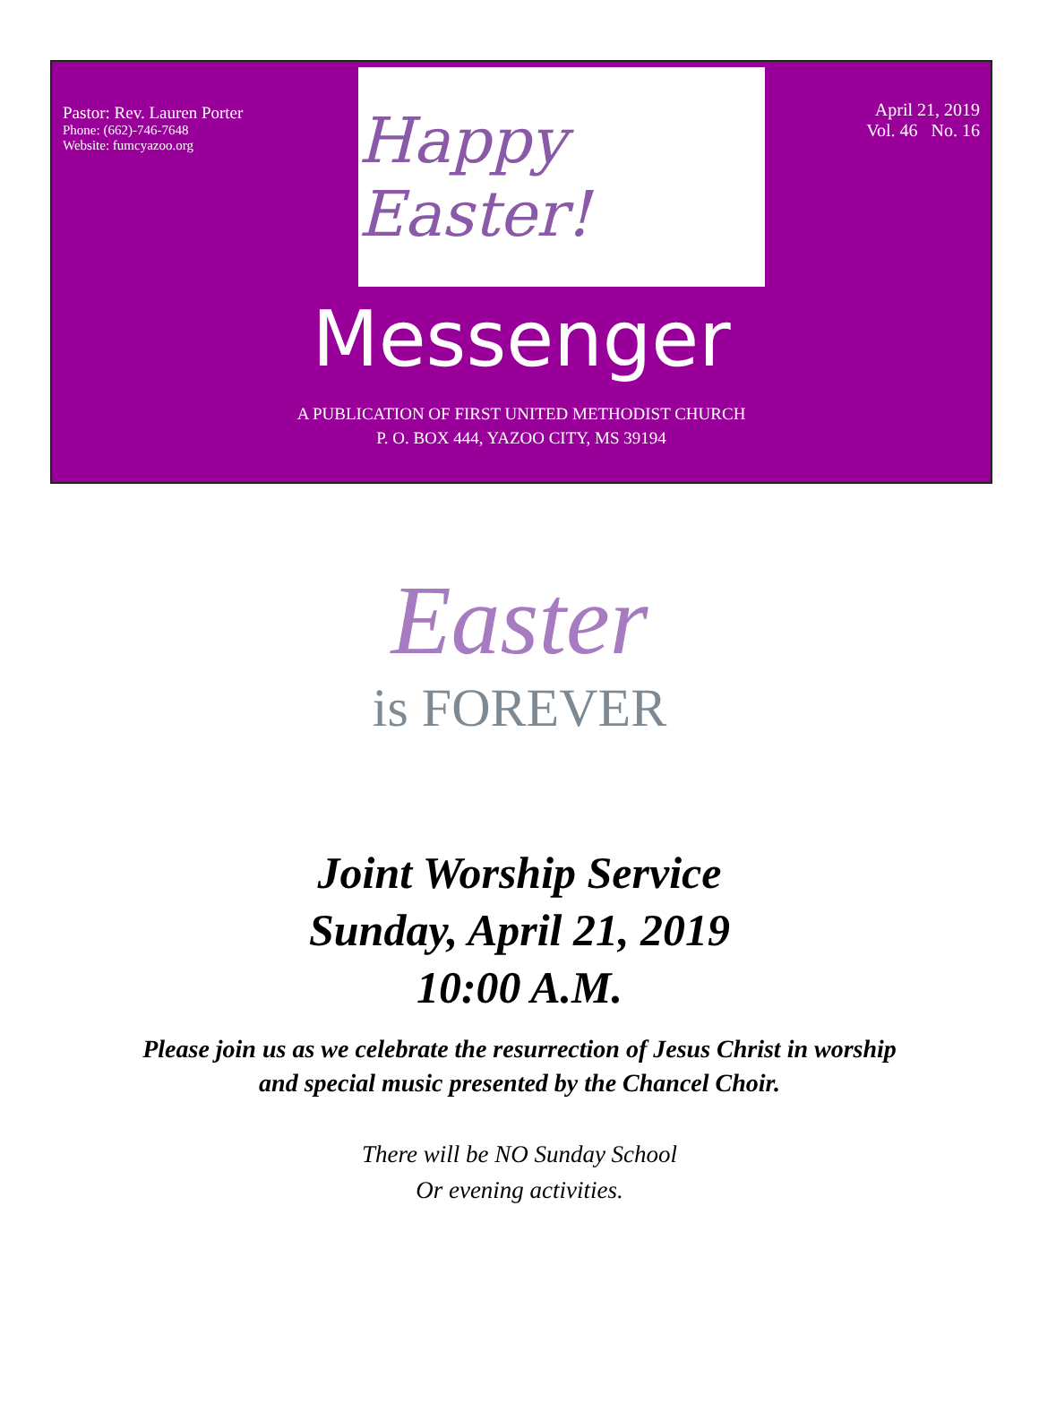Pastor: Rev. Lauren Porter
Phone: (662)-746-7648
Website: fumcyazoo.org
Happy Easter!
April 21, 2019
Vol. 46 No. 16
Messenger
A PUBLICATION OF FIRST UNITED METHODIST CHURCH
P. O. BOX 444, YAZOO CITY, MS 39194
Easter
is FOREVER
Joint Worship Service
Sunday, April 21, 2019
10:00 A.M.
Please join us as we celebrate the resurrection of Jesus Christ in worship
and special music presented by the Chancel Choir.
There will be NO Sunday School
Or evening activities.